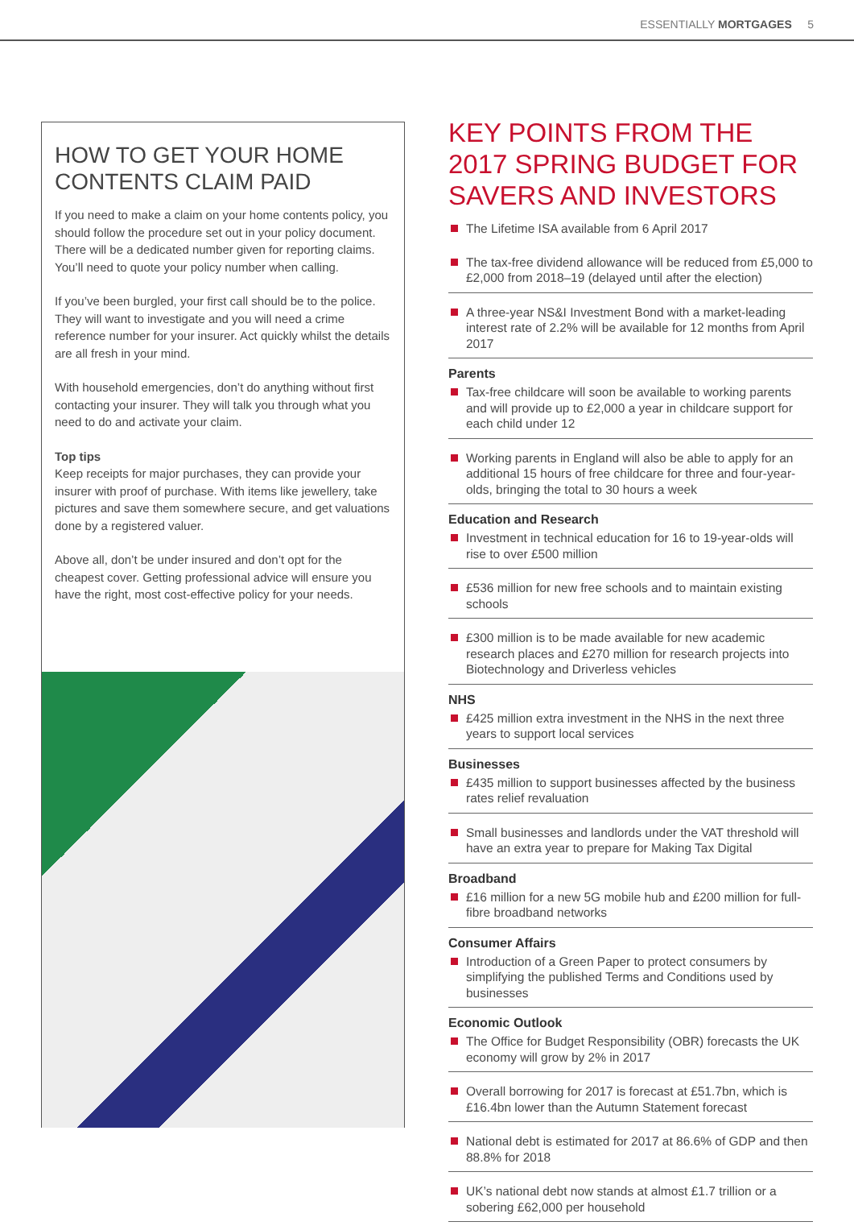ESSENTIALLY MORTGAGES 5
HOW TO GET YOUR HOME CONTENTS CLAIM PAID
If you need to make a claim on your home contents policy, you should follow the procedure set out in your policy document. There will be a dedicated number given for reporting claims. You’ll need to quote your policy number when calling.
If you’ve been burgled, your first call should be to the police. They will want to investigate and you will need a crime reference number for your insurer. Act quickly whilst the details are all fresh in your mind.
With household emergencies, don’t do anything without first contacting your insurer. They will talk you through what you need to do and activate your claim.
Top tips
Keep receipts for major purchases, they can provide your insurer with proof of purchase. With items like jewellery, take pictures and save them somewhere secure, and get valuations done by a registered valuer.
Above all, don’t be under insured and don’t opt for the cheapest cover. Getting professional advice will ensure you have the right, most cost-effective policy for your needs.
KEY POINTS FROM THE 2017 SPRING BUDGET FOR SAVERS AND INVESTORS
The Lifetime ISA available from 6 April 2017
The tax-free dividend allowance will be reduced from £5,000 to £2,000 from 2018–19 (delayed until after the election)
A three-year NS&I Investment Bond with a market-leading interest rate of 2.2% will be available for 12 months from April 2017
Parents
Tax-free childcare will soon be available to working parents and will provide up to £2,000 a year in childcare support for each child under 12
Working parents in England will also be able to apply for an additional 15 hours of free childcare for three and four-year-olds, bringing the total to 30 hours a week
Education and Research
Investment in technical education for 16 to 19-year-olds will rise to over £500 million
£536 million for new free schools and to maintain existing schools
£300 million is to be made available for new academic research places and £270 million for research projects into Biotechnology and Driverless vehicles
NHS
£425 million extra investment in the NHS in the next three years to support local services
Businesses
£435 million to support businesses affected by the business rates relief revaluation
Small businesses and landlords under the VAT threshold will have an extra year to prepare for Making Tax Digital
Broadband
£16 million for a new 5G mobile hub and £200 million for full-fibre broadband networks
Consumer Affairs
Introduction of a Green Paper to protect consumers by simplifying the published Terms and Conditions used by businesses
Economic Outlook
The Office for Budget Responsibility (OBR) forecasts the UK economy will grow by 2% in 2017
Overall borrowing for 2017 is forecast at £51.7bn, which is £16.4bn lower than the Autumn Statement forecast
National debt is estimated for 2017 at 86.6% of GDP and then 88.8% for 2018
UK’s national debt now stands at almost £1.7 trillion or a sobering £62,000 per household